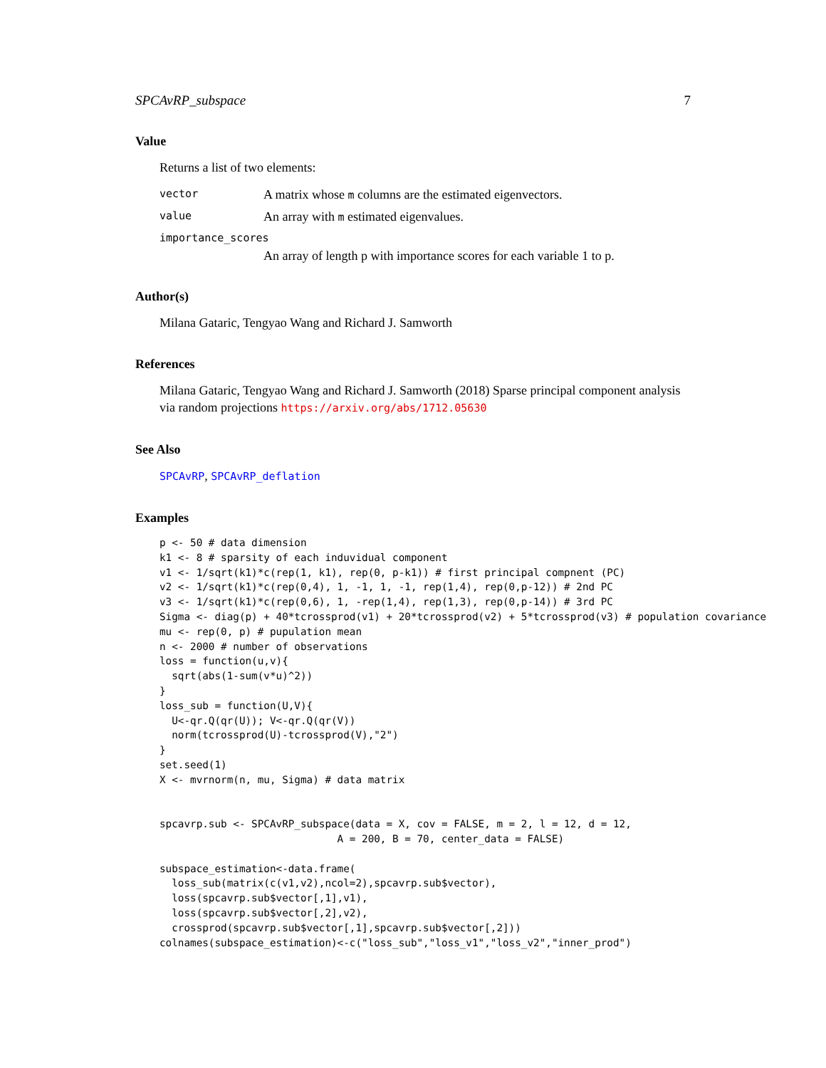SPCAvRP_subspace 7
Value
Returns a list of two elements:
vector A matrix whose m columns are the estimated eigenvectors.
value An array with m estimated eigenvalues.
importance_scores
An array of length p with importance scores for each variable 1 to p.
Author(s)
Milana Gataric, Tengyao Wang and Richard J. Samworth
References
Milana Gataric, Tengyao Wang and Richard J. Samworth (2018) Sparse principal component analysis via random projections https://arxiv.org/abs/1712.05630
See Also
SPCAvRP, SPCAvRP_deflation
Examples
p <- 50 # data dimension
k1 <- 8 # sparsity of each induvidual component
v1 <- 1/sqrt(k1)*c(rep(1, k1), rep(0, p-k1)) # first principal compnent (PC)
v2 <- 1/sqrt(k1)*c(rep(0,4), 1, -1, 1, -1, rep(1,4), rep(0,p-12)) # 2nd PC
v3 <- 1/sqrt(k1)*c(rep(0,6), 1, -rep(1,4), rep(1,3), rep(0,p-14)) # 3rd PC
Sigma <- diag(p) + 40*tcrossprod(v1) + 20*tcrossprod(v2) + 5*tcrossprod(v3) # population covariance
mu <- rep(0, p) # pupulation mean
n <- 2000 # number of observations
loss = function(u,v){
  sqrt(abs(1-sum(v*u)^2))
}
loss_sub = function(U,V){
  U<-qr.Q(qr(U)); V<-qr.Q(qr(V))
  norm(tcrossprod(U)-tcrossprod(V),"2")
}
set.seed(1)
X <- mvrnorm(n, mu, Sigma) # data matrix


spcavrp.sub <- SPCAvRP_subspace(data = X, cov = FALSE, m = 2, l = 12, d = 12,
                             A = 200, B = 70, center_data = FALSE)

subspace_estimation<-data.frame(
  loss_sub(matrix(c(v1,v2),ncol=2),spcavrp.sub$vector),
  loss(spcavrp.sub$vector[,1],v1),
  loss(spcavrp.sub$vector[,2],v2),
  crossprod(spcavrp.sub$vector[,1],spcavrp.sub$vector[,2]))
colnames(subspace_estimation)<-c("loss_sub","loss_v1","loss_v2","inner_prod")